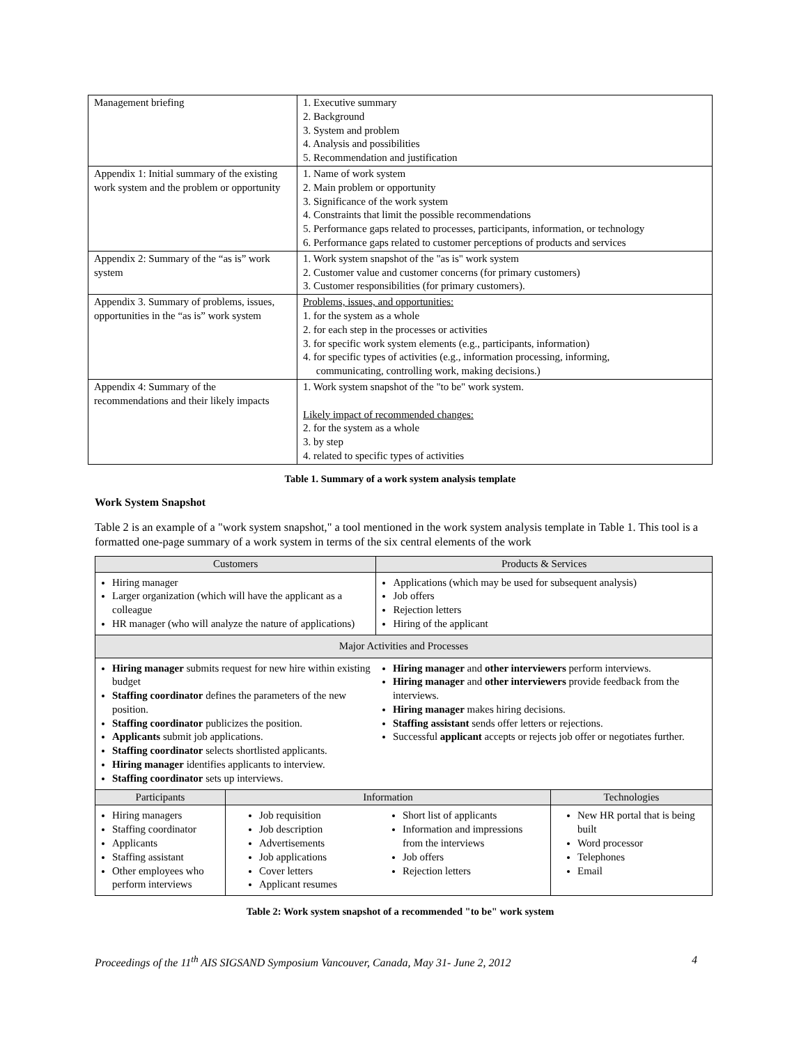| Management briefing | 1. Executive summary 2. Background 3. System and problem 4. Analysis and possibilities 5. Recommendation and justification |
| Appendix 1: Initial summary of the existing work system and the problem or opportunity | 1. Name of work system 2. Main problem or opportunity 3. Significance of the work system 4. Constraints that limit the possible recommendations 5. Performance gaps related to processes, participants, information, or technology 6. Performance gaps related to customer perceptions of products and services |
| Appendix 2: Summary of the “as is” work system | 1. Work system snapshot of the "as is" work system 2. Customer value and customer concerns (for primary customers) 3. Customer responsibilities (for primary customers). |
| Appendix 3. Summary of problems, issues, opportunities in the “as is” work system | Problems, issues, and opportunities: 1. for the system as a whole 2. for each step in the processes or activities 3. for specific work system elements (e.g., participants, information) 4. for specific types of activities (e.g., information processing, informing, communicating, controlling work, making decisions.) |
| Appendix 4: Summary of the recommendations and their likely impacts | 1. Work system snapshot of the "to be" work system. Likely impact of recommended changes: 2. for the system as a whole 3. by step 4. related to specific types of activities |
Table 1. Summary of a work system analysis template
Work System Snapshot
Table 2 is an example of a "work system snapshot," a tool mentioned in the work system analysis template in Table 1. This tool is a formatted one-page summary of a work system in terms of the six central elements of the work
| Customers | | Products & Services | | |
| --- | --- | --- | --- | --- |
| Hiring manager Larger organization (which will have the applicant as a colleague HR manager (who will analyze the nature of applications) | | Applications (which may be used for subsequent analysis) Job offers Rejection letters Hiring of the applicant | | |
| Major Activities and Processes | | | | |
| Hiring manager submits request for new hire within existing budget Staffing coordinator defines the parameters of the new position. Staffing coordinator publicizes the position. Applicants submit job applications. Staffing coordinator selects shortlisted applicants. Hiring manager identifies applicants to interview. Staffing coordinator sets up interviews. | | Hiring manager and other interviewers perform interviews. Hiring manager and other interviewers provide feedback from the interviews. Hiring manager makes hiring decisions. Staffing assistant sends offer letters or rejections. Successful applicant accepts or rejects job offer or negotiates further. | | |
| Participants | Information | | | Technologies |
| Hiring managers Staffing coordinator Applicants Staffing assistant Other employees who perform interviews | Job requisition Job description Advertisements Job applications Cover letters Applicant resumes | | Short list of applicants Information and impressions from the interviews Job offers Rejection letters | New HR portal that is being built Word processor Telephones Email |
Table 2: Work system snapshot of a recommended "to be" work system
Proceedings of the 11<sup>th</sup> AIS SIGSAND Symposium Vancouver, Canada, May 31- June 2, 2012 4